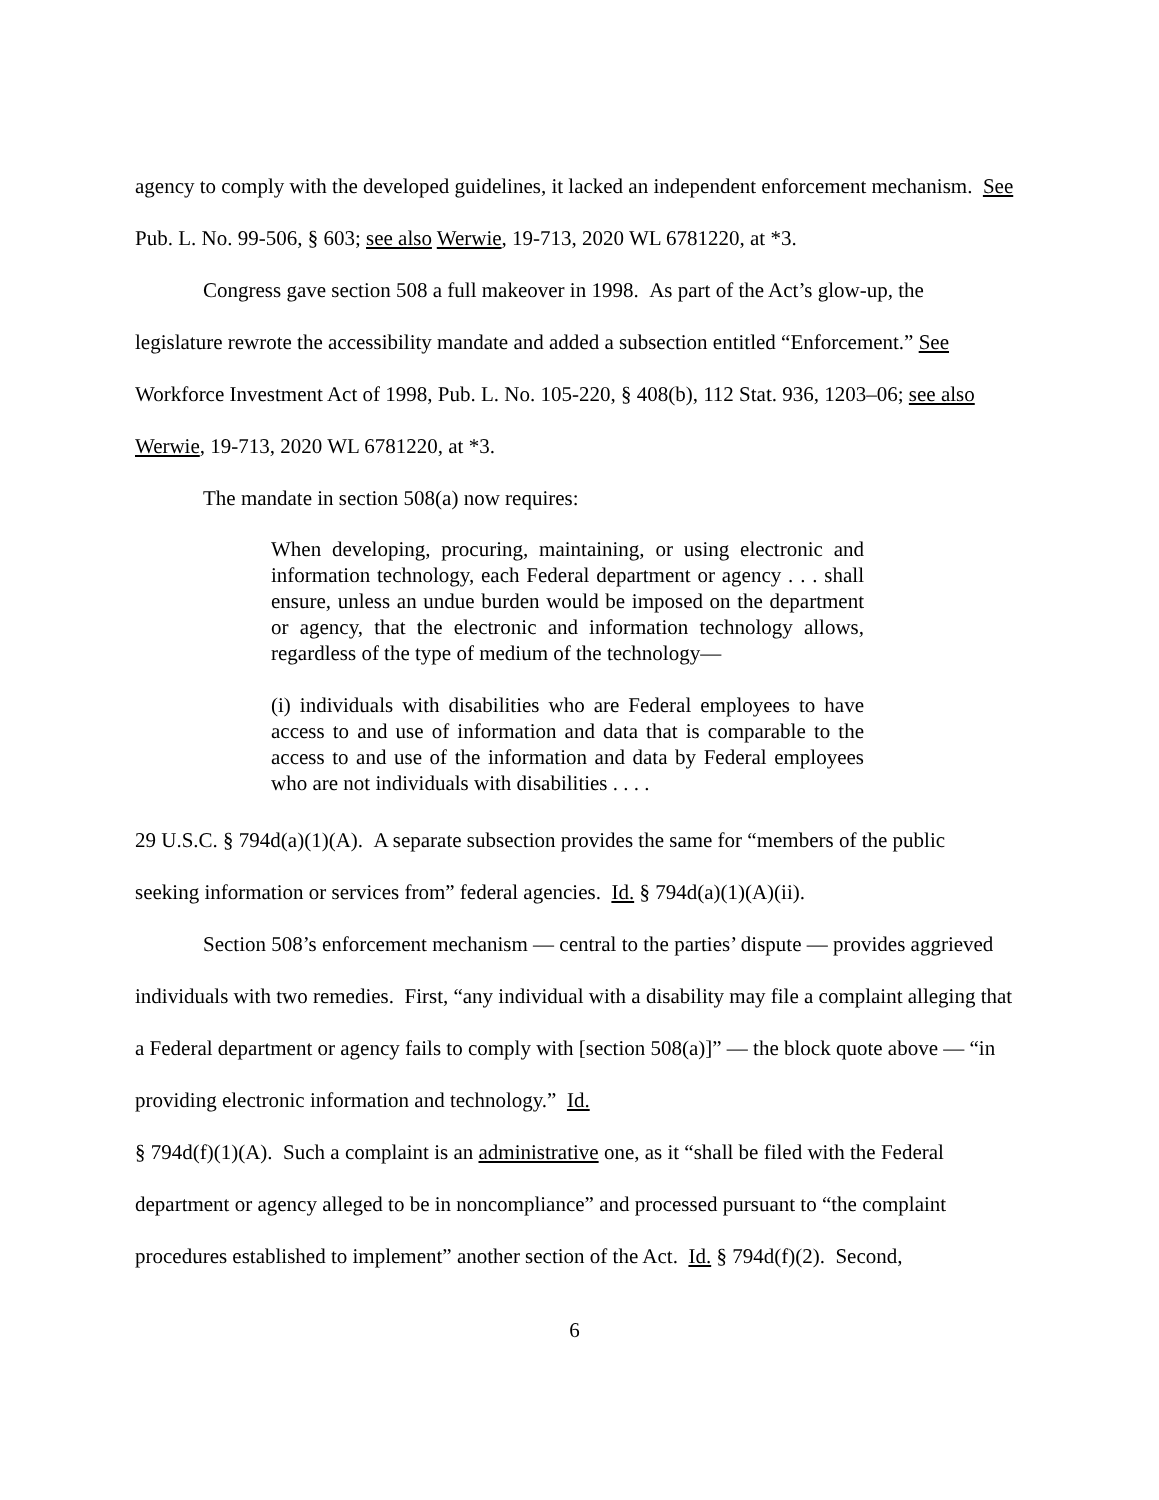agency to comply with the developed guidelines, it lacked an independent enforcement mechanism. See Pub. L. No. 99-506, § 603; see also Werwie, 19-713, 2020 WL 6781220, at *3.
Congress gave section 508 a full makeover in 1998. As part of the Act’s glow-up, the legislature rewrote the accessibility mandate and added a subsection entitled “Enforcement.” See Workforce Investment Act of 1998, Pub. L. No. 105-220, § 408(b), 112 Stat. 936, 1203–06; see also Werwie, 19-713, 2020 WL 6781220, at *3.
The mandate in section 508(a) now requires:
When developing, procuring, maintaining, or using electronic and information technology, each Federal department or agency . . . shall ensure, unless an undue burden would be imposed on the department or agency, that the electronic and information technology allows, regardless of the type of medium of the technology—
(i) individuals with disabilities who are Federal employees to have access to and use of information and data that is comparable to the access to and use of the information and data by Federal employees who are not individuals with disabilities . . . .
29 U.S.C. § 794d(a)(1)(A). A separate subsection provides the same for “members of the public seeking information or services from” federal agencies. Id. § 794d(a)(1)(A)(ii).
Section 508’s enforcement mechanism — central to the parties’ dispute — provides aggrieved individuals with two remedies. First, “any individual with a disability may file a complaint alleging that a Federal department or agency fails to comply with [section 508(a)]” — the block quote above — “in providing electronic information and technology.” Id.
§ 794d(f)(1)(A). Such a complaint is an administrative one, as it “shall be filed with the Federal department or agency alleged to be in noncompliance” and processed pursuant to “the complaint procedures established to implement” another section of the Act. Id. § 794d(f)(2). Second,
6